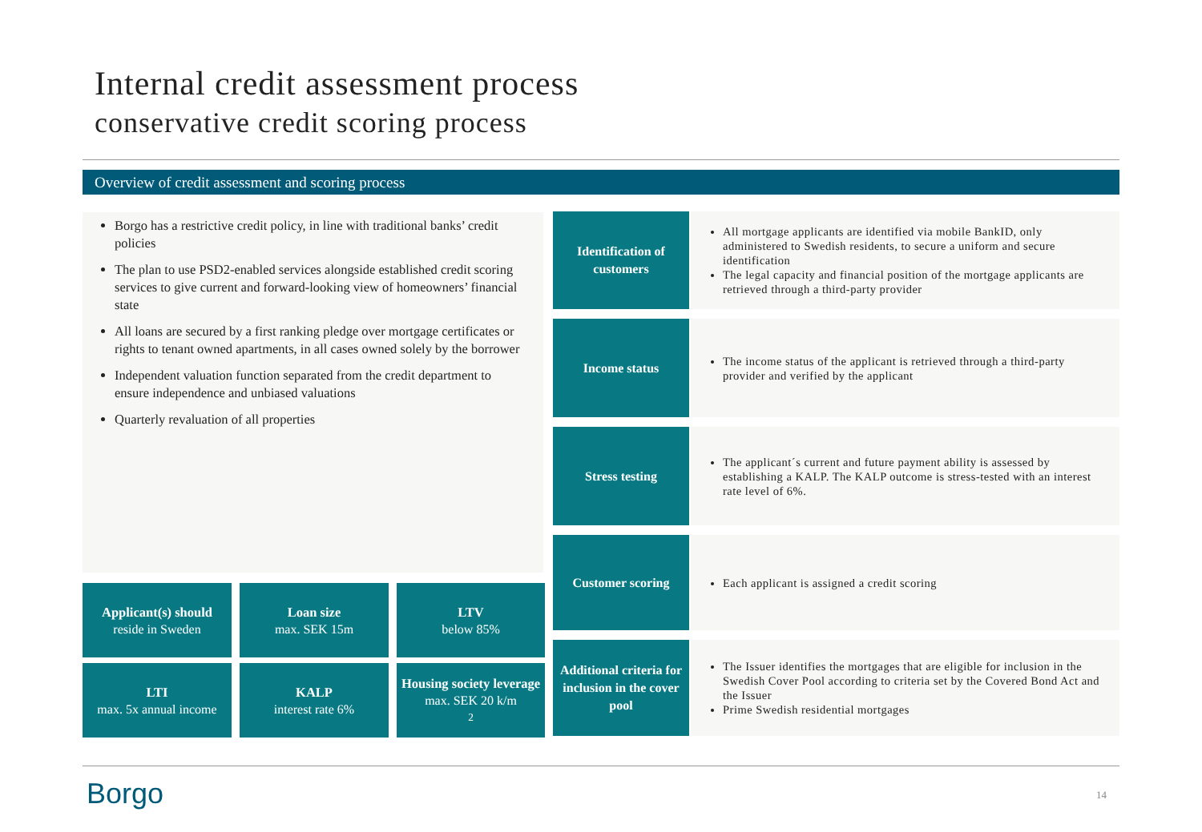Internal credit assessment process
conservative credit scoring process
Overview of credit assessment and scoring process
Borgo has a restrictive credit policy, in line with traditional banks’ credit policies
The plan to use PSD2-enabled services alongside established credit scoring services to give current and forward-looking view of homeowners’ financial state
All loans are secured by a first ranking pledge over mortgage certificates or rights to tenant owned apartments, in all cases owned solely by the borrower
Independent valuation function separated from the credit department to ensure independence and unbiased valuations
Quarterly revaluation of all properties
Applicant(s) should
reside in Sweden
Loan size
max. SEK 15m
LTV
below 85%
LTI
max. 5x annual income
KALP
interest rate 6%
Housing society leverage
max. SEK 20 k/m<sup>2</sup>
Identification of customers
All mortgage applicants are identified via mobile BankID, only administered to Swedish residents, to secure a uniform and secure identification
The legal capacity and financial position of the mortgage applicants are retrieved through a third-party provider
Income status
The income status of the applicant is retrieved through a third-party provider and verified by the applicant
Stress testing
The applicant´s current and future payment ability is assessed by establishing a KALP. The KALP outcome is stress-tested with an interest rate level of 6%.
Customer scoring
Each applicant is assigned a credit scoring
Additional criteria for inclusion in the cover pool
The Issuer identifies the mortgages that are eligible for inclusion in the Swedish Cover Pool according to criteria set by the Covered Bond Act and the Issuer
Prime Swedish residential mortgages
Borgo 14